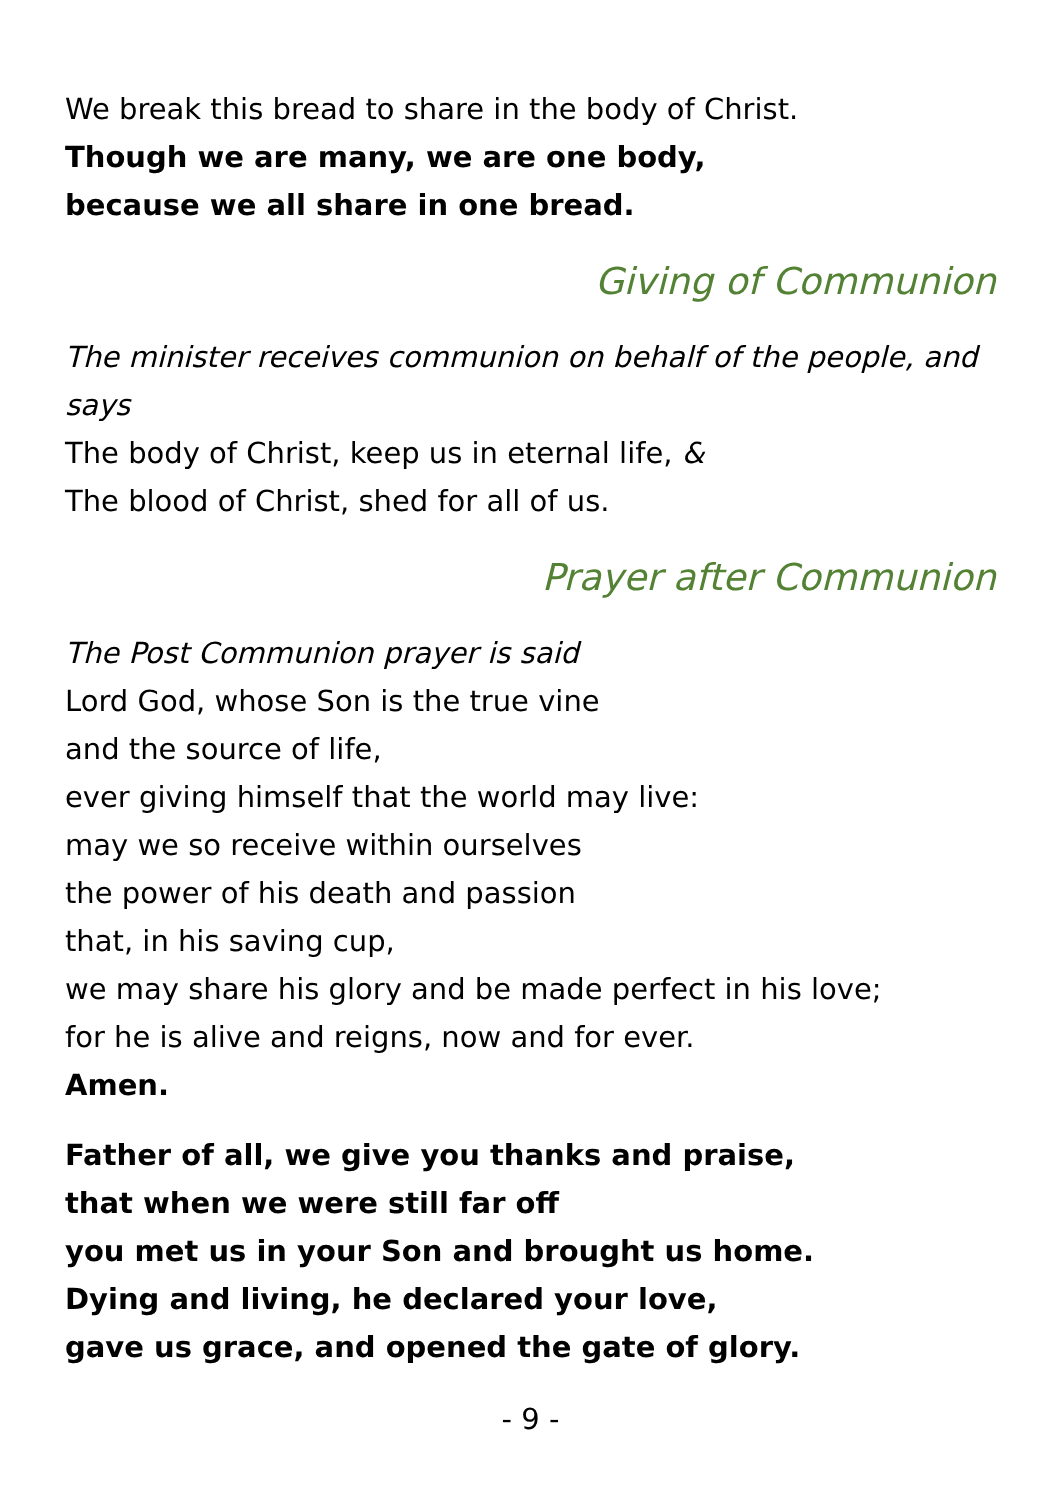We break this bread to share in the body of Christ.
Though we are many, we are one body,
because we all share in one bread.
Giving of Communion
The minister receives communion on behalf of the people, and says
The body of Christ, keep us in eternal life, &
The blood of Christ, shed for all of us.
Prayer after Communion
The Post Communion prayer is said
Lord God, whose Son is the true vine
and the source of life,
ever giving himself that the world may live:
may we so receive within ourselves
the power of his death and passion
that, in his saving cup,
we may share his glory and be made perfect in his love;
for he is alive and reigns, now and for ever.
Amen.
Father of all, we give you thanks and praise,
that when we were still far off
you met us in your Son and brought us home.
Dying and living, he declared your love,
gave us grace, and opened the gate of glory.
- 9 -